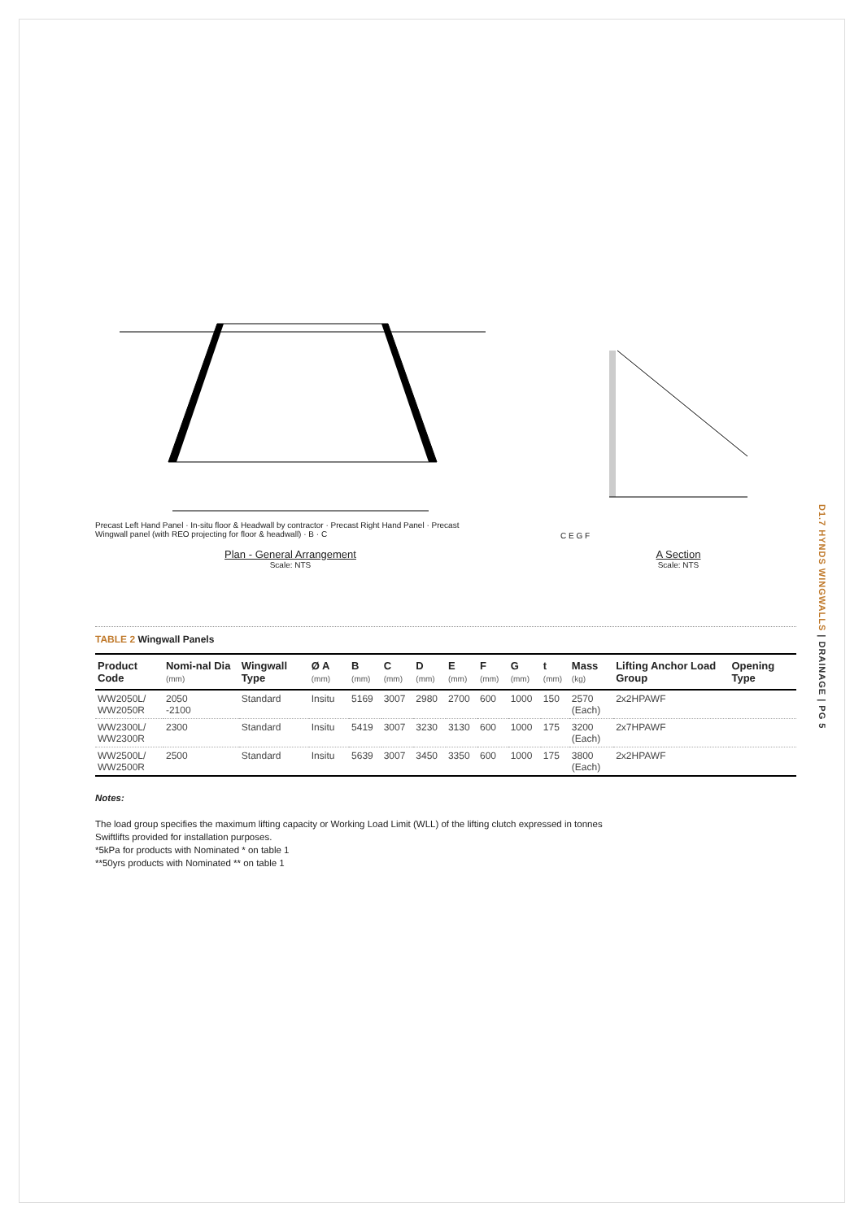D1.7 HYNDS WINGWALLS | DRAINAGE | PG 5
D 300 Ø2050-2550 RRJ Pipe 300
Precast Left Hand Panel · In-situ floor & Headwall by contractor · Precast Right Hand Panel · Precast Wingwall panel (with REO projecting for floor & headwall) · B · C
Plan - General Arrangement
Scale: NTS
C E G F
A Section
Scale: NTS
TABLE 2 Wingwall Panels
| Product Code | Nomi-nal Dia (mm) | Wingwall Type | Ø A (mm) | B (mm) | C (mm) | D (mm) | E (mm) | F (mm) | G (mm) | t (mm) | Mass (kg) | Lifting Anchor Load Group | Opening Type |
| --- | --- | --- | --- | --- | --- | --- | --- | --- | --- | --- | --- | --- | --- |
| WW2050L/ WW2050R | 2050 -2100 | Standard | Insitu | 5169 | 3007 | 2980 | 2700 | 600 | 1000 | 150 | 2570 (Each) | 2x2HPAWF | |
| WW2300L/ WW2300R | 2300 | Standard | Insitu | 5419 | 3007 | 3230 | 3130 | 600 | 1000 | 175 | 3200 (Each) | 2x7HPAWF | |
| WW2500L/ WW2500R | 2500 | Standard | Insitu | 5639 | 3007 | 3450 | 3350 | 600 | 1000 | 175 | 3800 (Each) | 2x2HPAWF | |
Notes:
The load group specifies the maximum lifting capacity or Working Load Limit (WLL) of the lifting clutch expressed in tonnes
Swiftlifts provided for installation purposes.
*5kPa for products with Nominated * on table 1
**50yrs products with Nominated ** on table 1